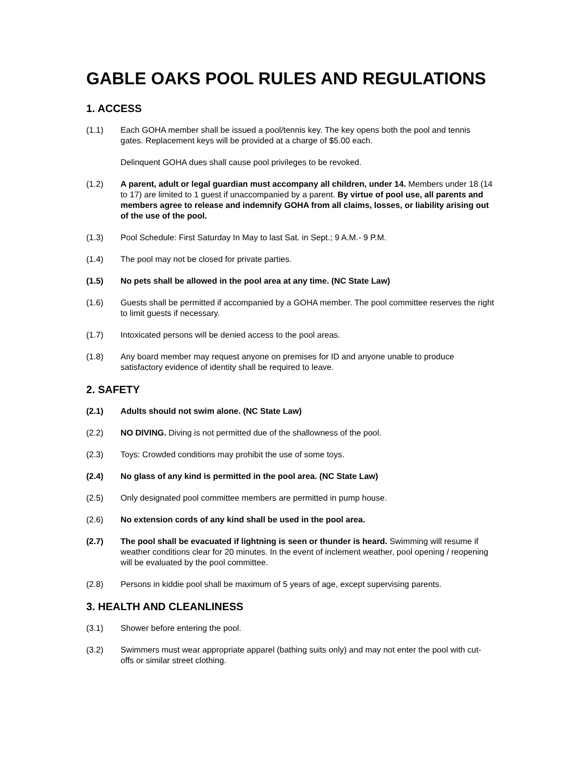GABLE OAKS POOL RULES AND REGULATIONS
1. ACCESS
(1.1) Each GOHA member shall be issued a pool/tennis key. The key opens both the pool and tennis gates. Replacement keys will be provided at a charge of $5.00 each.
Delinquent GOHA dues shall cause pool privileges to be revoked.
(1.2) A parent, adult or legal guardian must accompany all children, under 14. Members under 18 (14 to 17) are limited to 1 guest if unaccompanied by a parent. By virtue of pool use, all parents and members agree to release and indemnify GOHA from all claims, losses, or liability arising out of the use of the pool.
(1.3) Pool Schedule: First Saturday In May to last Sat. in Sept.; 9 A.M.- 9 P.M.
(1.4) The pool may not be closed for private parties.
(1.5) No pets shall be allowed in the pool area at any time. (NC State Law)
(1.6) Guests shall be permitted if accompanied by a GOHA member. The pool committee reserves the right to limit guests if necessary.
(1.7) Intoxicated persons will be denied access to the pool areas.
(1.8) Any board member may request anyone on premises for ID and anyone unable to produce satisfactory evidence of identity shall be required to leave.
2. SAFETY
(2.1) Adults should not swim alone. (NC State Law)
(2.2) NO DIVING. Diving is not permitted due of the shallowness of the pool.
(2.3) Toys: Crowded conditions may prohibit the use of some toys.
(2.4) No glass of any kind is permitted in the pool area. (NC State Law)
(2.5) Only designated pool committee members are permitted in pump house.
(2.6) No extension cords of any kind shall be used in the pool area.
(2.7) The pool shall be evacuated if lightning is seen or thunder is heard. Swimming will resume if weather conditions clear for 20 minutes. In the event of inclement weather, pool opening / reopening will be evaluated by the pool committee.
(2.8) Persons in kiddie pool shall be maximum of 5 years of age, except supervising parents.
3. HEALTH AND CLEANLINESS
(3.1) Shower before entering the pool.
(3.2) Swimmers must wear appropriate apparel (bathing suits only) and may not enter the pool with cut-offs or similar street clothing.